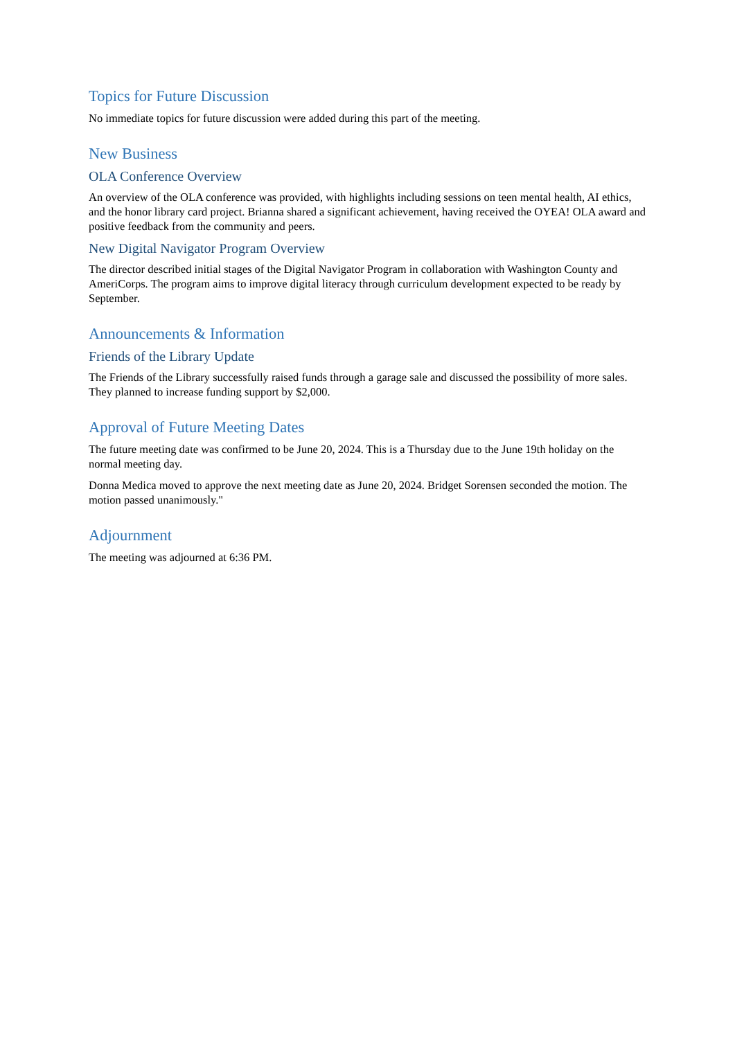Topics for Future Discussion
No immediate topics for future discussion were added during this part of the meeting.
New Business
OLA Conference Overview
An overview of the OLA conference was provided, with highlights including sessions on teen mental health, AI ethics, and the honor library card project. Brianna shared a significant achievement, having received the OYEA! OLA award and positive feedback from the community and peers.
New Digital Navigator Program Overview
The director described initial stages of the Digital Navigator Program in collaboration with Washington County and AmeriCorps. The program aims to improve digital literacy through curriculum development expected to be ready by September.
Announcements & Information
Friends of the Library Update
The Friends of the Library successfully raised funds through a garage sale and discussed the possibility of more sales. They planned to increase funding support by $2,000.
Approval of Future Meeting Dates
The future meeting date was confirmed to be June 20, 2024. This is a Thursday due to the June 19th holiday on the normal meeting day.
Donna Medica moved to approve the next meeting date as June 20, 2024. Bridget Sorensen seconded the motion. The motion passed unanimously."
Adjournment
The meeting was adjourned at 6:36 PM.